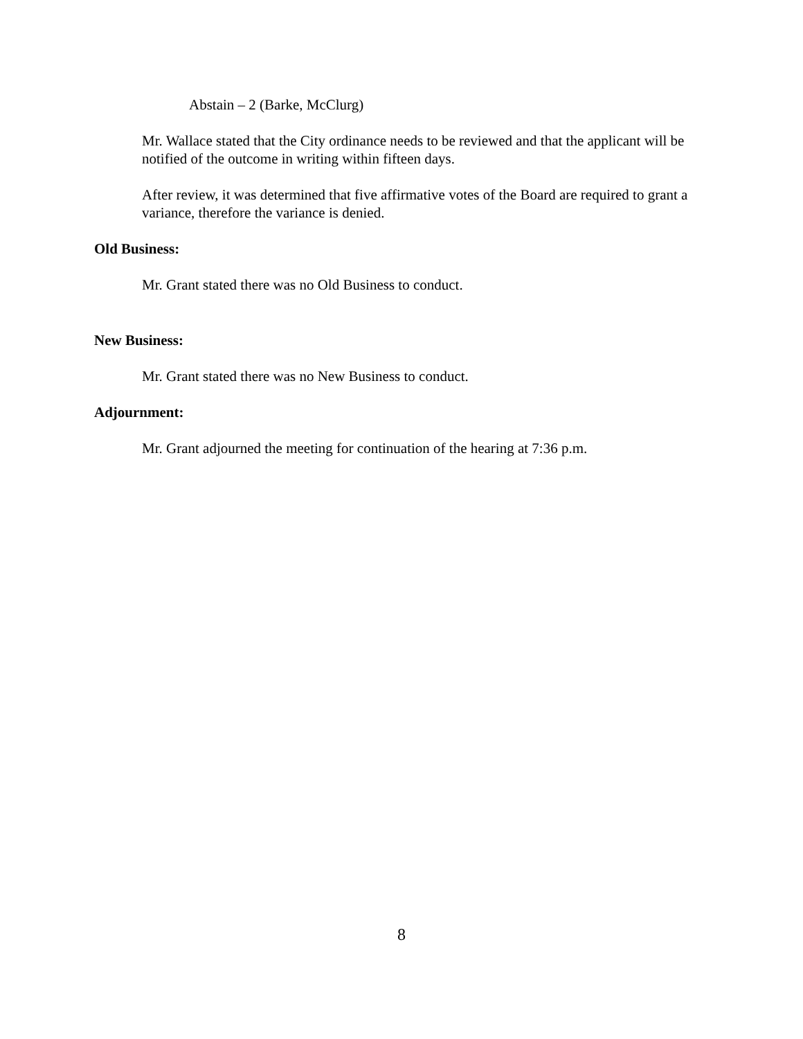Abstain – 2 (Barke, McClurg)
Mr. Wallace stated that the City ordinance needs to be reviewed and that the applicant will be notified of the outcome in writing within fifteen days.
After review, it was determined that five affirmative votes of the Board are required to grant a variance, therefore the variance is denied.
Old Business:
Mr. Grant stated there was no Old Business to conduct.
New Business:
Mr. Grant stated there was no New Business to conduct.
Adjournment:
Mr. Grant adjourned the meeting for continuation of the hearing at 7:36 p.m.
8